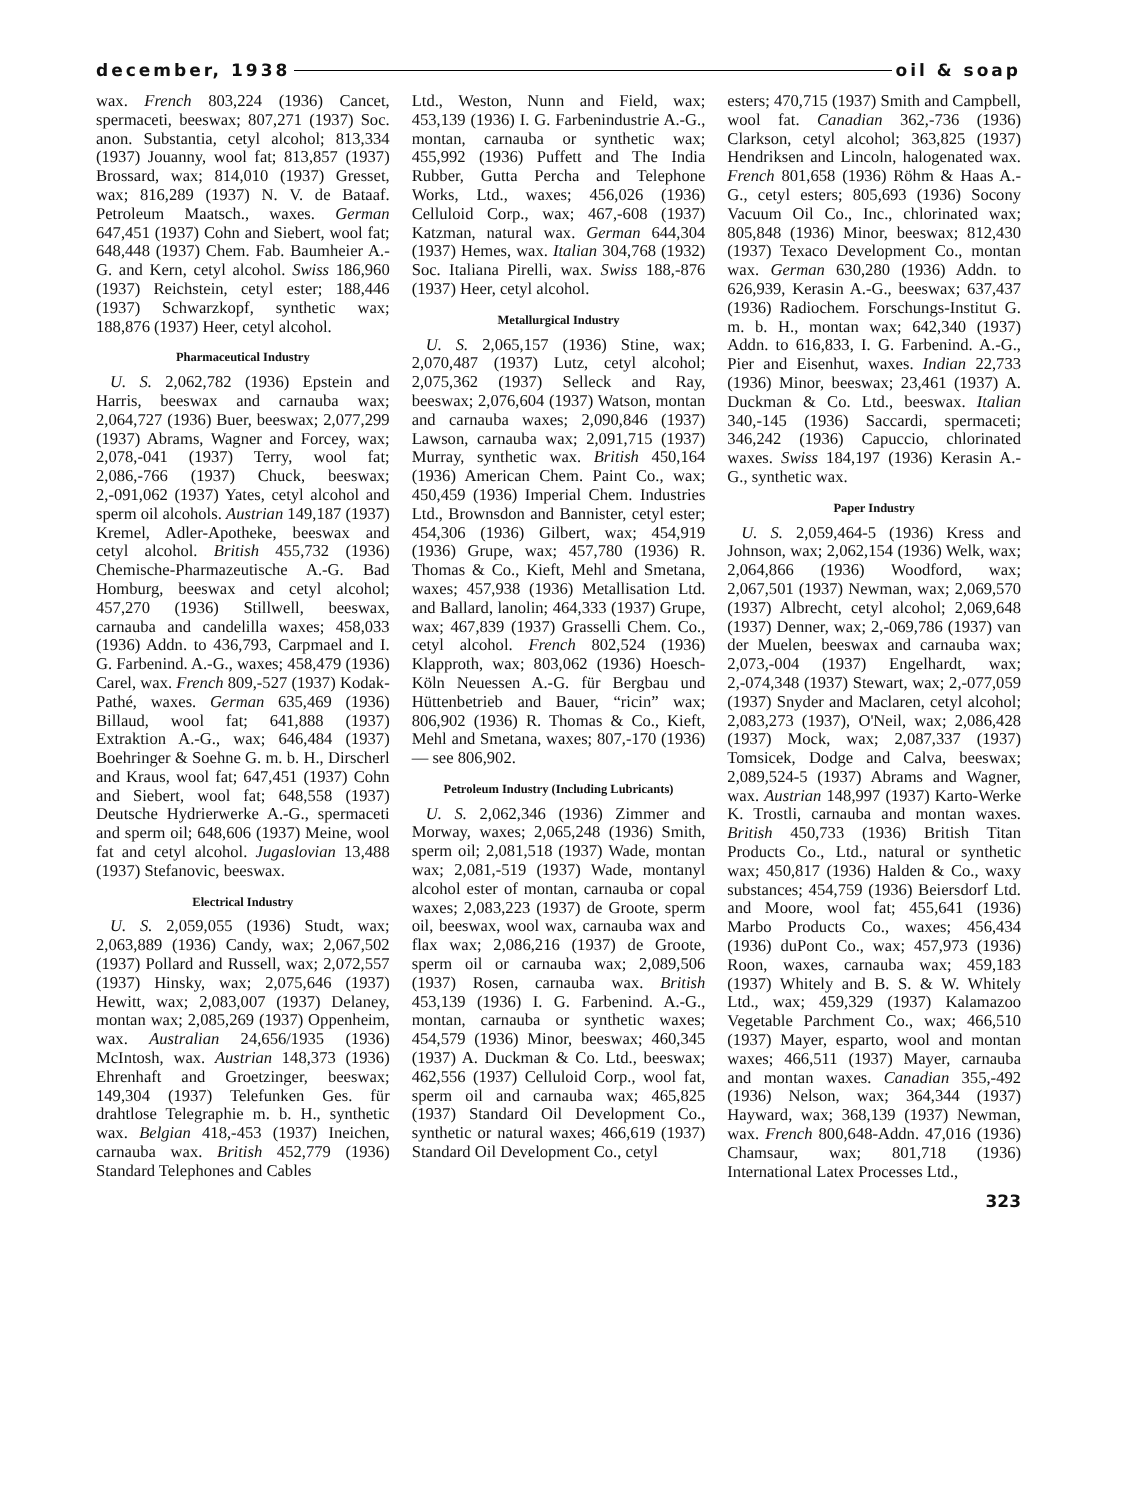december, 1938 oil & soap
wax. French 803,224 (1936) Cancet, spermaceti, beeswax; 807,271 (1937) Soc. anon. Substantia, cetyl alcohol; 813,334 (1937) Jouanny, wool fat; 813,857 (1937) Brossard, wax; 814,010 (1937) Gresset, wax; 816,289 (1937) N. V. de Bataaf. Petroleum Maatsch., waxes. German 647,451 (1937) Cohn and Siebert, wool fat; 648,448 (1937) Chem. Fab. Baumheier A.-G. and Kern, cetyl alcohol. Swiss 186,960 (1937) Reichstein, cetyl ester; 188,446 (1937) Schwarzkopf, synthetic wax; 188,876 (1937) Heer, cetyl alcohol.
Pharmaceutical Industry
U. S. 2,062,782 (1936) Epstein and Harris, beeswax and carnauba wax; 2,064,727 (1936) Buer, beeswax; 2,077,299 (1937) Abrams, Wagner and Forcey, wax; 2,078,-041 (1937) Terry, wool fat; 2,086,-766 (1937) Chuck, beeswax; 2,-091,062 (1937) Yates, cetyl alcohol and sperm oil alcohols. Austrian 149,187 (1937) Kremel, Adler-Apotheke, beeswax and cetyl alcohol. British 455,732 (1936) Chemische-Pharmazeutische A.-G. Bad Homburg, beeswax and cetyl alcohol; 457,270 (1936) Stillwell, beeswax, carnauba and candelilla waxes; 458,033 (1936) Addn. to 436,793, Carpmael and I. G. Farbenind. A.-G., waxes; 458,479 (1936) Carel, wax. French 809,-527 (1937) Kodak-Pathé, waxes. German 635,469 (1936) Billaud, wool fat; 641,888 (1937) Extraktion A.-G., wax; 646,484 (1937) Boehringer & Soehne G. m. b. H., Dirscherl and Kraus, wool fat; 647,451 (1937) Cohn and Siebert, wool fat; 648,558 (1937) Deutsche Hydrierwerke A.-G., spermaceti and sperm oil; 648,606 (1937) Meine, wool fat and cetyl alcohol. Jugaslovian 13,488 (1937) Stefanovic, beeswax.
Electrical Industry
U. S. 2,059,055 (1936) Studt, wax; 2,063,889 (1936) Candy, wax; 2,067,502 (1937) Pollard and Russell, wax; 2,072,557 (1937) Hinsky, wax; 2,075,646 (1937) Hewitt, wax; 2,083,007 (1937) Delaney, montan wax; 2,085,269 (1937) Oppenheim, wax. Australian 24,656/1935 (1936) McIntosh, wax. Austrian 148,373 (1936) Ehrenhaft and Groetzinger, beeswax; 149,304 (1937) Telefunken Ges. für drahtlose Telegraphie m. b. H., synthetic wax. Belgian 418,-453 (1937) Ineichen, carnauba wax. British 452,779 (1936) Standard Telephones and Cables
Ltd., Weston, Nunn and Field, wax; 453,139 (1936) I. G. Farbenindustrie A.-G., montan, carnauba or synthetic wax; 455,992 (1936) Puffett and The India Rubber, Gutta Percha and Telephone Works, Ltd., waxes; 456,026 (1936) Celluloid Corp., wax; 467,-608 (1937) Katzman, natural wax. German 644,304 (1937) Hemes, wax. Italian 304,768 (1932) Soc. Italiana Pirelli, wax. Swiss 188,-876 (1937) Heer, cetyl alcohol.
Metallurgical Industry
U. S. 2,065,157 (1936) Stine, wax; 2,070,487 (1937) Lutz, cetyl alcohol; 2,075,362 (1937) Selleck and Ray, beeswax; 2,076,604 (1937) Watson, montan and carnauba waxes; 2,090,846 (1937) Lawson, carnauba wax; 2,091,715 (1937) Murray, synthetic wax. British 450,164 (1936) American Chem. Paint Co., wax; 450,459 (1936) Imperial Chem. Industries Ltd., Brownsdon and Bannister, cetyl ester; 454,306 (1936) Gilbert, wax; 454,919 (1936) Grupe, wax; 457,780 (1936) R. Thomas & Co., Kieft, Mehl and Smetana, waxes; 457,938 (1936) Metallisation Ltd. and Ballard, lanolin; 464,333 (1937) Grupe, wax; 467,839 (1937) Grasselli Chem. Co., cetyl alcohol. French 802,524 (1936) Klapproth, wax; 803,062 (1936) Hoesch-Köln Neuessen A.-G. für Bergbau und Hüttenbetrieb and Bauer, “ricin” wax; 806,902 (1936) R. Thomas & Co., Kieft, Mehl and Smetana, waxes; 807,-170 (1936) — see 806,902.
Petroleum Industry (Including Lubricants)
U. S. 2,062,346 (1936) Zimmer and Morway, waxes; 2,065,248 (1936) Smith, sperm oil; 2,081,518 (1937) Wade, montan wax; 2,081,-519 (1937) Wade, montanyl alcohol ester of montan, carnauba or copal waxes; 2,083,223 (1937) de Groote, sperm oil, beeswax, wool wax, carnauba wax and flax wax; 2,086,216 (1937) de Groote, sperm oil or carnauba wax; 2,089,506 (1937) Rosen, carnauba wax. British 453,139 (1936) I. G. Farbenind. A.-G., montan, carnauba or synthetic waxes; 454,579 (1936) Minor, beeswax; 460,345 (1937) A. Duckman & Co. Ltd., beeswax; 462,556 (1937) Celluloid Corp., wool fat, sperm oil and carnauba wax; 465,825 (1937) Standard Oil Development Co., synthetic or natural waxes; 466,619 (1937) Standard Oil Development Co., cetyl
esters; 470,715 (1937) Smith and Campbell, wool fat. Canadian 362,-736 (1936) Clarkson, cetyl alcohol; 363,825 (1937) Hendriksen and Lincoln, halogenated wax. French 801,658 (1936) Röhm & Haas A.-G., cetyl esters; 805,693 (1936) Socony Vacuum Oil Co., Inc., chlorinated wax; 805,848 (1936) Minor, beeswax; 812,430 (1937) Texaco Development Co., montan wax. German 630,280 (1936) Addn. to 626,939, Kerasin A.-G., beeswax; 637,437 (1936) Radiochem. Forschungs-Institut G. m. b. H., montan wax; 642,340 (1937) Addn. to 616,833, I. G. Farbenind. A.-G., Pier and Eisenhut, waxes. Indian 22,733 (1936) Minor, beeswax; 23,461 (1937) A. Duckman & Co. Ltd., beeswax. Italian 340,-145 (1936) Saccardi, spermaceti; 346,242 (1936) Capuccio, chlorinated waxes. Swiss 184,197 (1936) Kerasin A.-G., synthetic wax.
Paper Industry
U. S. 2,059,464-5 (1936) Kress and Johnson, wax; 2,062,154 (1936) Welk, wax; 2,064,866 (1936) Woodford, wax; 2,067,501 (1937) Newman, wax; 2,069,570 (1937) Albrecht, cetyl alcohol; 2,069,648 (1937) Denner, wax; 2,-069,786 (1937) van der Muelen, beeswax and carnauba wax; 2,073,-004 (1937) Engelhardt, wax; 2,-074,348 (1937) Stewart, wax; 2,-077,059 (1937) Snyder and Maclaren, cetyl alcohol; 2,083,273 (1937), O'Neil, wax; 2,086,428 (1937) Mock, wax; 2,087,337 (1937) Tomsicek, Dodge and Calva, beeswax; 2,089,524-5 (1937) Abrams and Wagner, wax. Austrian 148,997 (1937) Karto-Werke K. Trostli, carnauba and montan waxes. British 450,733 (1936) British Titan Products Co., Ltd., natural or synthetic wax; 450,817 (1936) Halden & Co., waxy substances; 454,759 (1936) Beiersdorf Ltd. and Moore, wool fat; 455,641 (1936) Marbo Products Co., waxes; 456,434 (1936) duPont Co., wax; 457,973 (1936) Roon, waxes, carnauba wax; 459,183 (1937) Whitely and B. S. & W. Whitely Ltd., wax; 459,329 (1937) Kalamazoo Vegetable Parchment Co., wax; 466,510 (1937) Mayer, esparto, wool and montan waxes; 466,511 (1937) Mayer, carnauba and montan waxes. Canadian 355,-492 (1936) Nelson, wax; 364,344 (1937) Hayward, wax; 368,139 (1937) Newman, wax. French 800,648-Addn. 47,016 (1936) Chamsaur, wax; 801,718 (1936) International Latex Processes Ltd.,
323